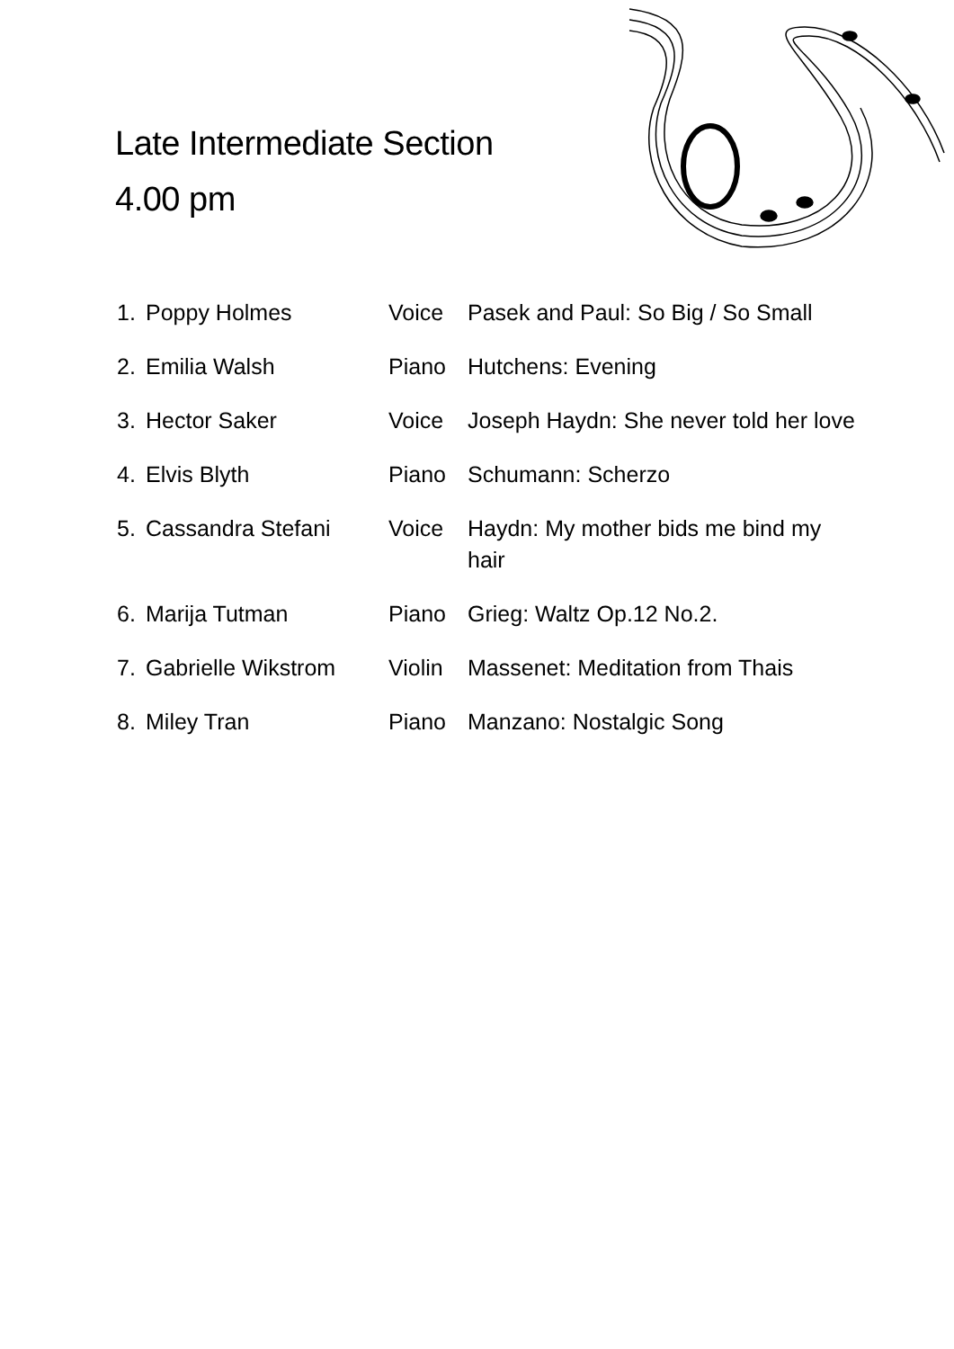Late Intermediate Section
4.00 pm
| 1. | Poppy Holmes | Voice | Pasek and Paul: So Big / So Small |
| 2. | Emilia Walsh | Piano | Hutchens: Evening |
| 3. | Hector Saker | Voice | Joseph Haydn: She never told her love |
| 4. | Elvis Blyth | Piano | Schumann: Scherzo |
| 5. | Cassandra Stefani | Voice | Haydn: My mother bids me bind my hair |
| 6. | Marija Tutman | Piano | Grieg: Waltz Op.12 No.2. |
| 7. | Gabrielle Wikstrom | Violin | Massenet: Meditation from Thais |
| 8. | Miley Tran | Piano | Manzano: Nostalgic Song |